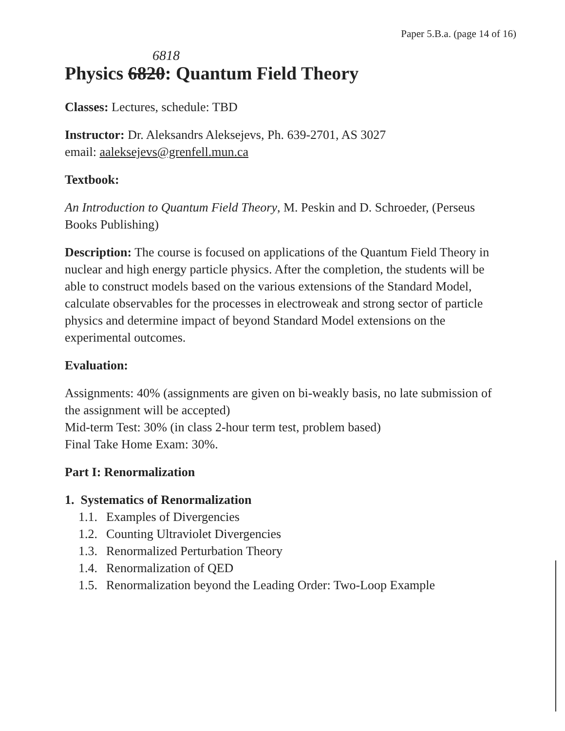Paper 5.B.a. (page 14 of 16)
6818
Physics 6820: Quantum Field Theory
Classes: Lectures, schedule: TBD
Instructor: Dr. Aleksandrs Aleksejevs, Ph. 639-2701, AS 3027
email: aaleksejevs@grenfell.mun.ca
Textbook:
An Introduction to Quantum Field Theory, M. Peskin and D. Schroeder, (Perseus Books Publishing)
Description: The course is focused on applications of the Quantum Field Theory in nuclear and high energy particle physics. After the completion, the students will be able to construct models based on the various extensions of the Standard Model, calculate observables for the processes in electroweak and strong sector of particle physics and determine impact of beyond Standard Model extensions on the experimental outcomes.
Evaluation:
Assignments: 40% (assignments are given on bi-weakly basis, no late submission of the assignment will be accepted)
Mid-term Test: 30% (in class 2-hour term test, problem based)
Final Take Home Exam: 30%.
Part I: Renormalization
1. Systematics of Renormalization
1.1. Examples of Divergencies
1.2. Counting Ultraviolet Divergencies
1.3. Renormalized Perturbation Theory
1.4. Renormalization of QED
1.5. Renormalization beyond the Leading Order: Two-Loop Example